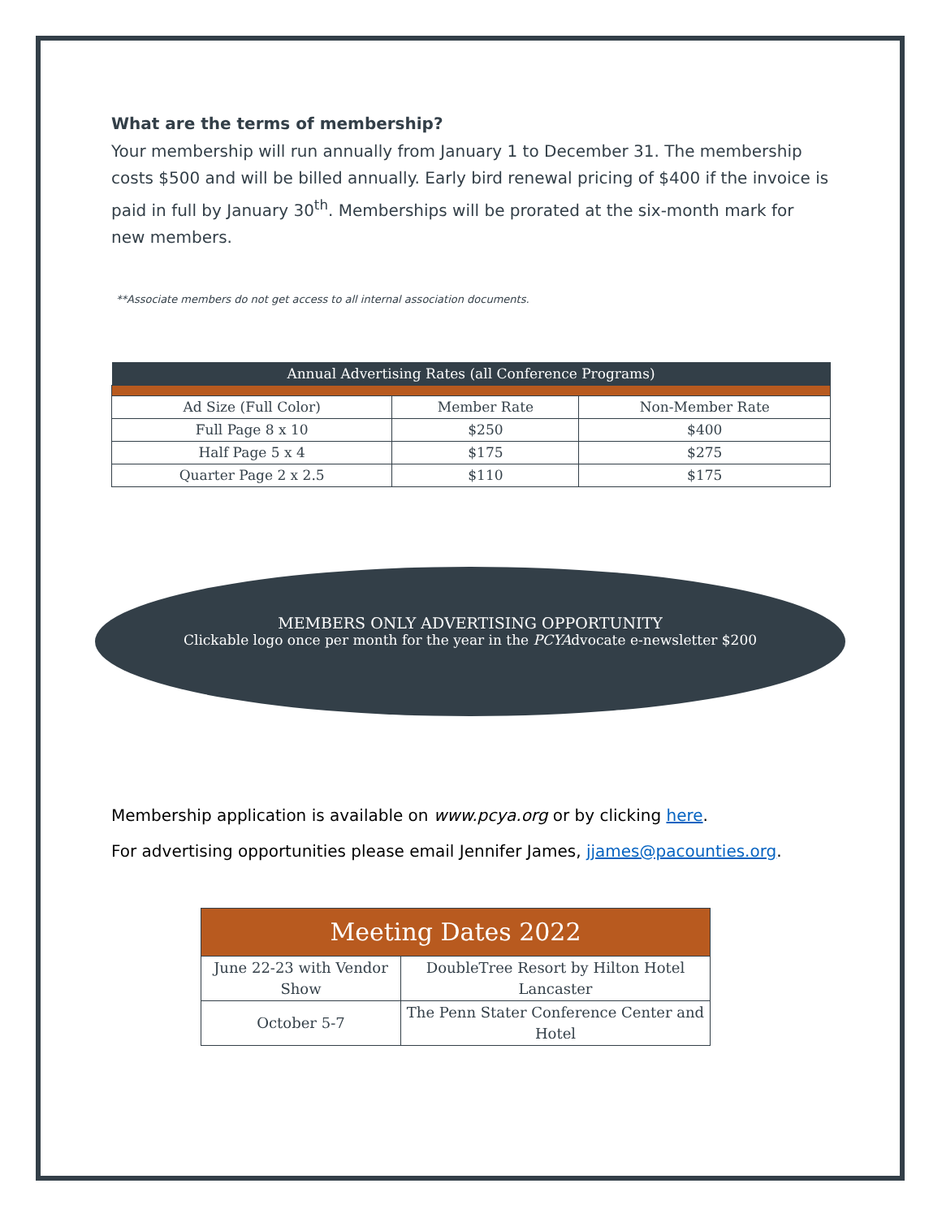What are the terms of membership?
Your membership will run annually from January 1 to December 31. The membership costs $500 and will be billed annually. Early bird renewal pricing of $400 if the invoice is paid in full by January 30<sup>th</sup>. Memberships will be prorated at the six-month mark for new members.
**Associate members do not get access to all internal association documents.
| Annual Advertising Rates (all Conference Programs) | | |
| --- | --- | --- |
| Ad Size (Full Color) | Member Rate | Non-Member Rate |
| Full Page 8 x 10 | $250 | $400 |
| Half Page 5 x 4 | $175 | $275 |
| Quarter Page 2 x 2.5 | $110 | $175 |
MEMBERS ONLY ADVERTISING OPPORTUNITY
Clickable logo once per month for the year in the PCYAdvocate e-newsletter $200
Membership application is available on www.pcya.org or by clicking here.
For advertising opportunities please email Jennifer James, jjames@pacounties.org.
| Meeting Dates 2022 | |
| --- | --- |
| June 22-23 with Vendor Show | DoubleTree Resort by Hilton Hotel Lancaster |
| October 5-7 | The Penn Stater Conference Center and Hotel |